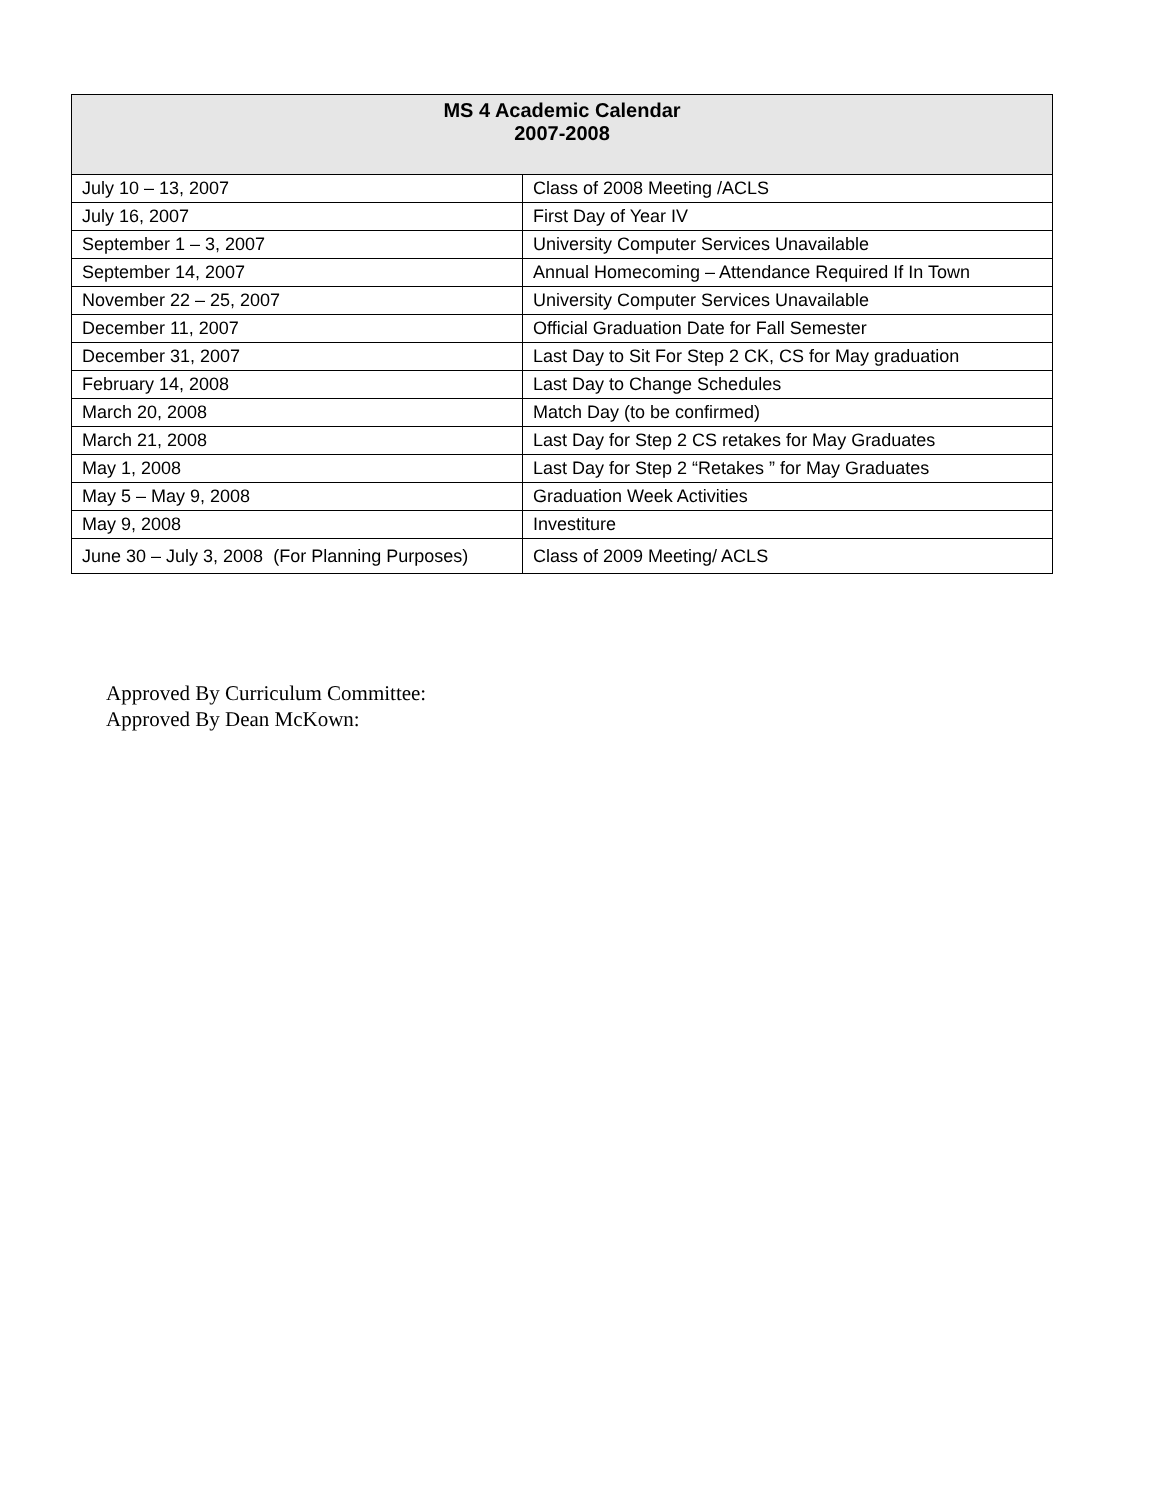| MS 4 Academic Calendar 2007-2008 | |
| --- | --- |
| July 10 – 13, 2007 | Class of 2008 Meeting /ACLS |
| July 16, 2007 | First Day of Year IV |
| September 1 – 3, 2007 | University Computer Services Unavailable |
| September 14, 2007 | Annual Homecoming – Attendance Required If In Town |
| November 22 – 25, 2007 | University Computer Services Unavailable |
| December 11, 2007 | Official Graduation Date for Fall Semester |
| December 31, 2007 | Last Day to Sit For Step 2 CK, CS for May graduation |
| February 14, 2008 | Last Day to Change Schedules |
| March 20, 2008 | Match Day (to be confirmed) |
| March 21, 2008 | Last Day for Step 2 CS retakes for May Graduates |
| May 1, 2008 | Last Day for Step 2 “Retakes ” for May Graduates |
| May 5 – May 9, 2008 | Graduation Week Activities |
| May 9, 2008 | Investiture |
| June 30 – July 3, 2008 (For Planning Purposes) | Class of 2009 Meeting/ ACLS |
Approved By Curriculum Committee:
Approved By Dean McKown: